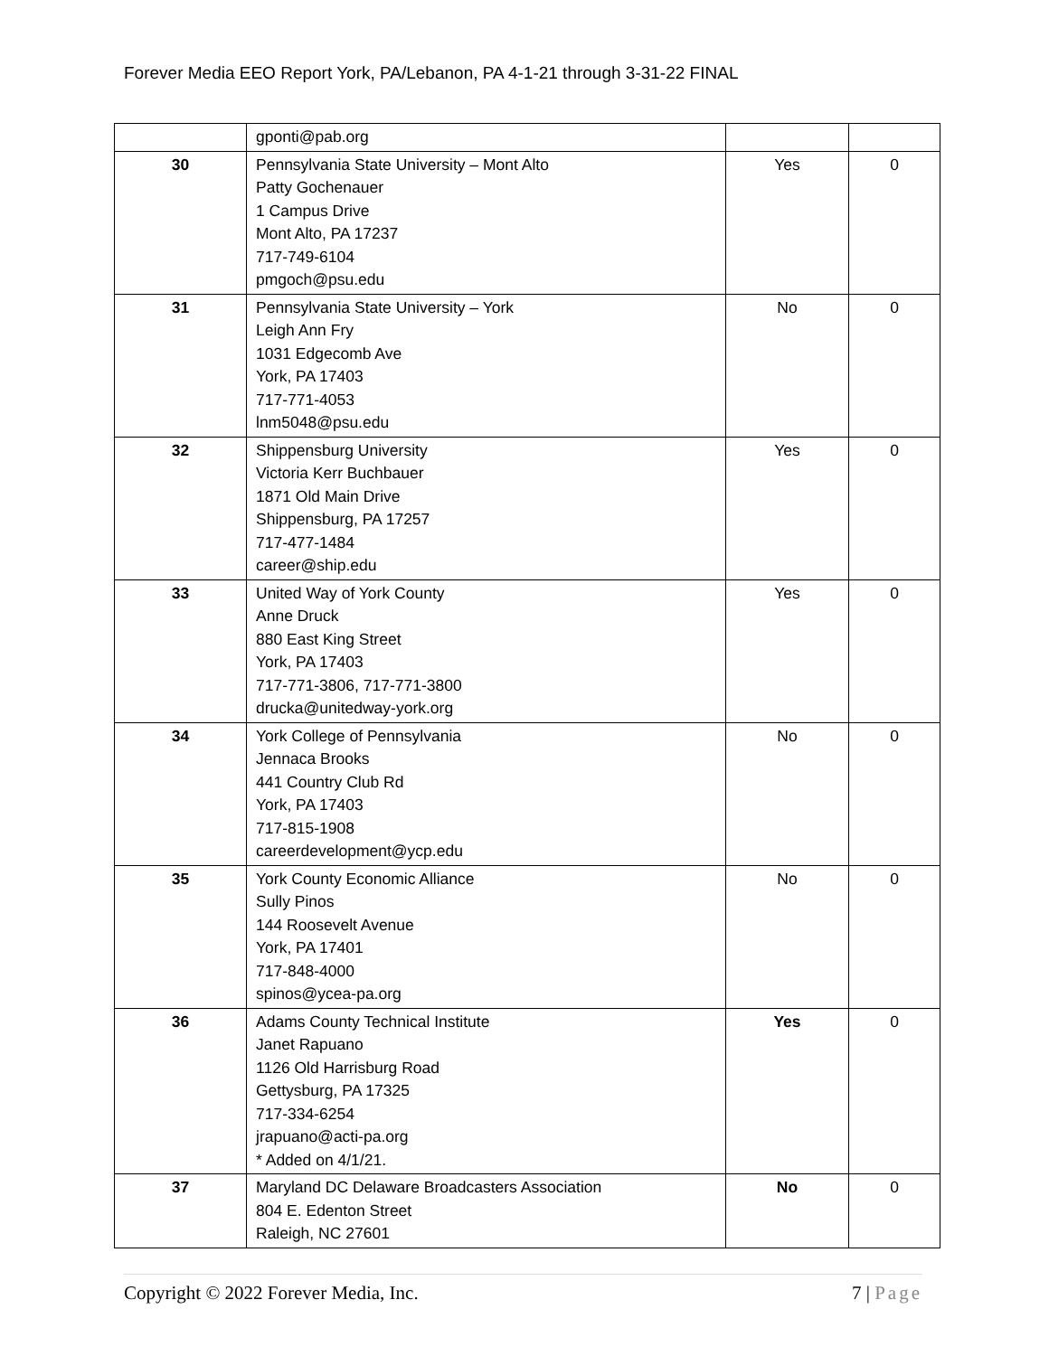Forever Media EEO Report York, PA/Lebanon, PA 4-1-21 through 3-31-22 FINAL
| | gponti@pab.org | | |
| 30 | Pennsylvania State University – Mont Alto Patty Gochenauer 1 Campus Drive Mont Alto, PA 17237 717-749-6104 pmgoch@psu.edu | Yes | 0 |
| 31 | Pennsylvania State University – York Leigh Ann Fry 1031 Edgecomb Ave York, PA 17403 717-771-4053 lnm5048@psu.edu | No | 0 |
| 32 | Shippensburg University Victoria Kerr Buchbauer 1871 Old Main Drive Shippensburg, PA 17257 717-477-1484 career@ship.edu | Yes | 0 |
| 33 | United Way of York County Anne Druck 880 East King Street York, PA 17403 717-771-3806, 717-771-3800 drucka@unitedway-york.org | Yes | 0 |
| 34 | York College of Pennsylvania Jennaca Brooks 441 Country Club Rd York, PA 17403 717-815-1908 careerdevelopment@ycp.edu | No | 0 |
| 35 | York County Economic Alliance Sully Pinos 144 Roosevelt Avenue York, PA 17401 717-848-4000 spinos@ycea-pa.org | No | 0 |
| 36 | Adams County Technical Institute Janet Rapuano 1126 Old Harrisburg Road Gettysburg, PA 17325 717-334-6254 jrapuano@acti-pa.org * Added on 4/1/21. | Yes | 0 |
| 37 | Maryland DC Delaware Broadcasters Association 804 E. Edenton Street Raleigh, NC 27601 | No | 0 |
Copyright © 2022 Forever Media, Inc.
7 | Page